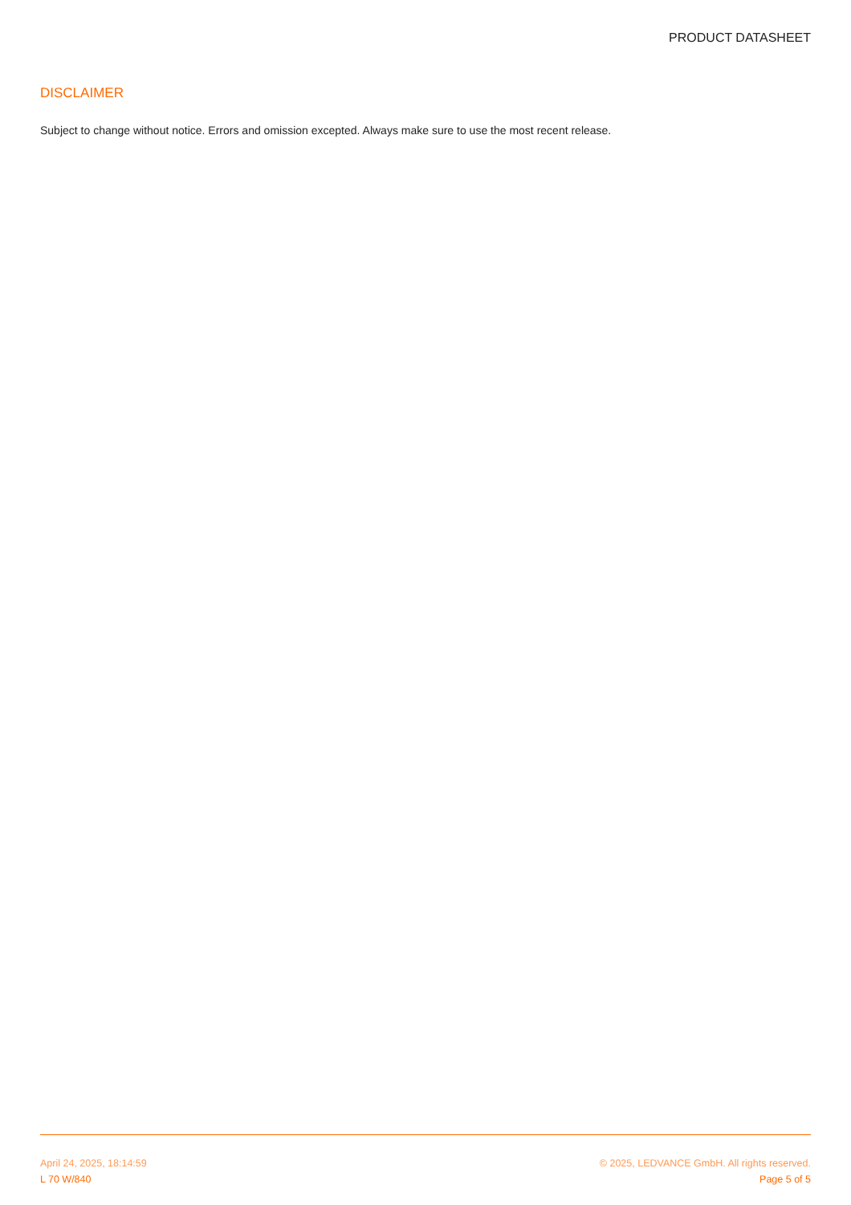PRODUCT DATASHEET
DISCLAIMER
Subject to change without notice. Errors and omission excepted. Always make sure to use the most recent release.
April 24, 2025, 18:14:59 © 2025, LEDVANCE GmbH. All rights reserved.
L 70 W/840 Page 5 of 5